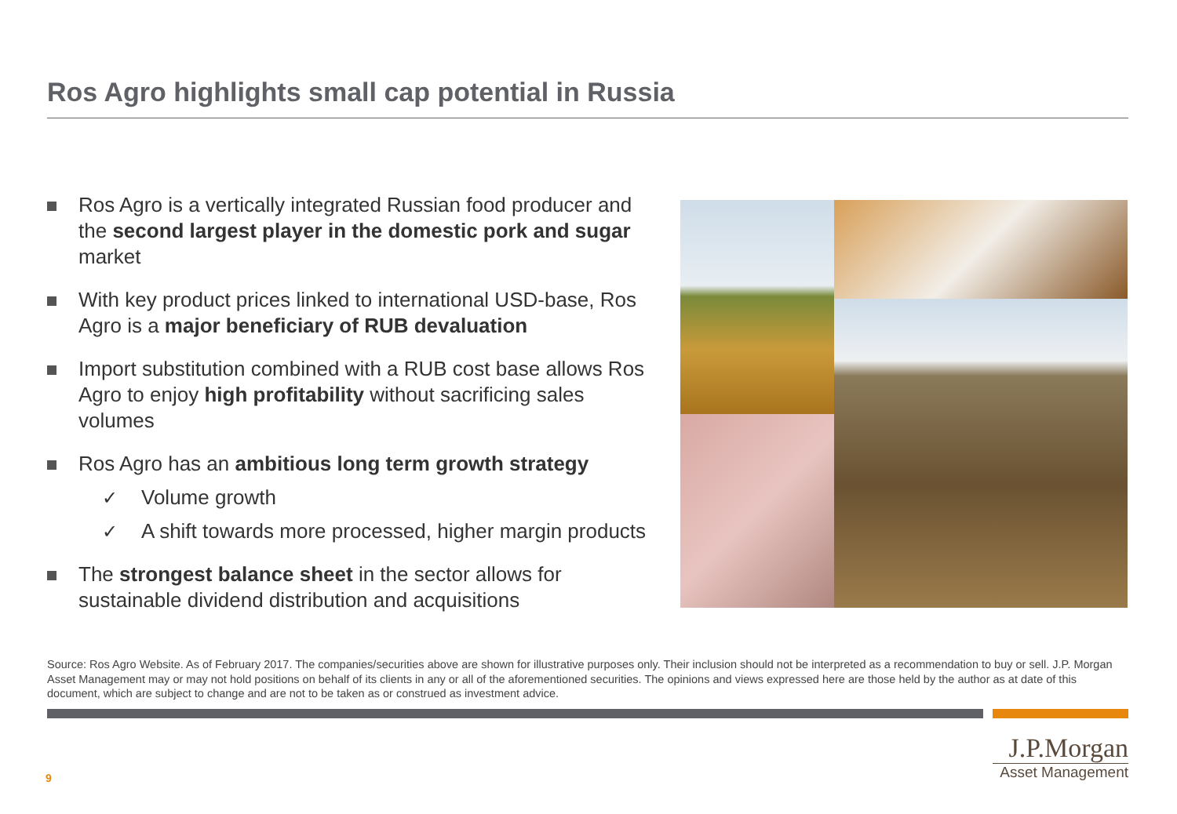Ros Agro highlights small cap potential in Russia
Ros Agro is a vertically integrated Russian food producer and the second largest player in the domestic pork and sugar market
With key product prices linked to international USD-base, Ros Agro is a major beneficiary of RUB devaluation
Import substitution combined with a RUB cost base allows Ros Agro to enjoy high profitability without sacrificing sales volumes
Ros Agro has an ambitious long term growth strategy
✓ Volume growth
✓ A shift towards more processed, higher margin products
The strongest balance sheet in the sector allows for sustainable dividend distribution and acquisitions
Source: Ros Agro Website. As of February 2017. The companies/securities above are shown for illustrative purposes only. Their inclusion should not be interpreted as a recommendation to buy or sell. J.P. Morgan Asset Management may or may not hold positions on behalf of its clients in any or all of the aforementioned securities. The opinions and views expressed here are those held by the author as at date of this document, which are subject to change and are not to be taken as or construed as investment advice.
9
J.P.Morgan
Asset Management